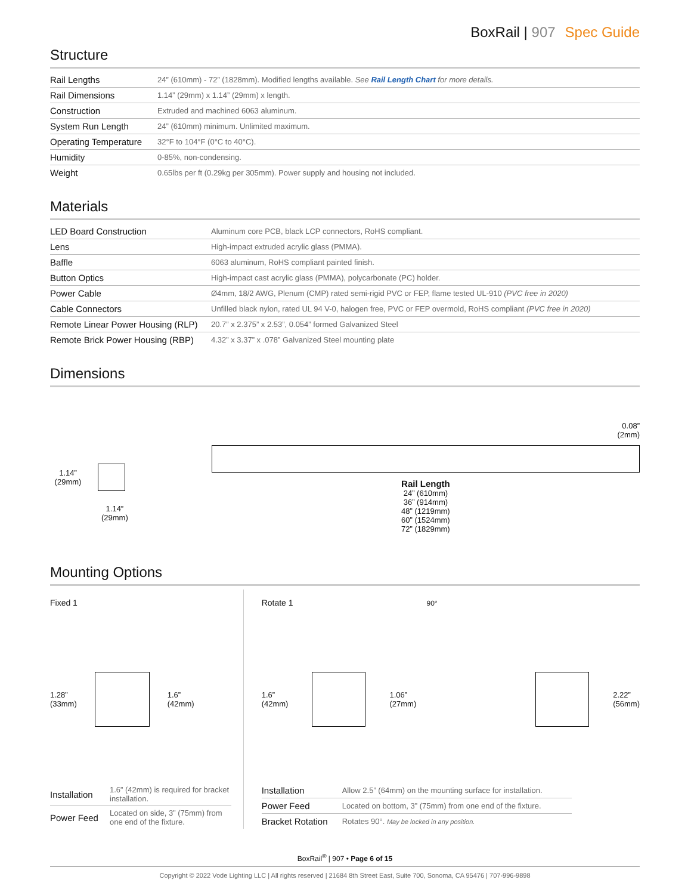BoxRail | 907 Spec Guide
Structure
| Rail Lengths | 24” (610mm) - 72” (1828mm). Modified lengths available. See Rail Length Chart for more details. |
| Rail Dimensions | 1.14” (29mm) x 1.14” (29mm) x length. |
| Construction | Extruded and machined 6063 aluminum. |
| System Run Length | 24” (610mm) minimum. Unlimited maximum. |
| Operating Temperature | 32°F to 104°F (0°C to 40°C). |
| Humidity | 0-85%, non-condensing. |
| Weight | 0.65lbs per ft (0.29kg per 305mm). Power supply and housing not included. |
Materials
| LED Board Construction | Aluminum core PCB, black LCP connectors, RoHS compliant. |
| Lens | High-impact extruded acrylic glass (PMMA). |
| Baffle | 6063 aluminum, RoHS compliant painted finish. |
| Button Optics | High-impact cast acrylic glass (PMMA), polycarbonate (PC) holder. |
| Power Cable | Ø4mm, 18/2 AWG, Plenum (CMP) rated semi-rigid PVC or FEP, flame tested UL-910 (PVC free in 2020) |
| Cable Connectors | Unfilled black nylon, rated UL 94 V-0, halogen free, PVC or FEP overmold, RoHS compliant (PVC free in 2020) |
| Remote Linear Power Housing (RLP) | 20.7” x 2.375” x 2.53”, 0.054” formed Galvanized Steel |
| Remote Brick Power Housing (RBP) | 4.32” x 3.37” x .078” Galvanized Steel mounting plate |
Dimensions
1.14”
(29mm)
1.14”
(29mm)
0.08”
(2mm)
Rail Length
24” (610mm)
36” (914mm)
48” (1219mm)
60” (1524mm)
72” (1829mm)
Mounting Options
Fixed 1
1.28”
(33mm)
1.6”
(42mm)
| Installation | 1.6” (42mm) is required for bracket installation. |
| Power Feed | Located on side, 3” (75mm) from one end of the fixture. |
Rotate 1 90°
1.6”
(42mm)
1.06”
(27mm)
2.22”
(56mm)
| Installation | Allow 2.5” (64mm) on the mounting surface for installation. |
| Power Feed | Located on bottom, 3” (75mm) from one end of the fixture. |
| Bracket Rotation | Rotates 90°. May be locked in any position. |
BoxRail<sup>®</sup> | 907 • Page 6 of 15
Copyright © 2022 Vode Lighting LLC | All rights reserved | 21684 8th Street East, Suite 700, Sonoma, CA 95476 | 707-996-9898